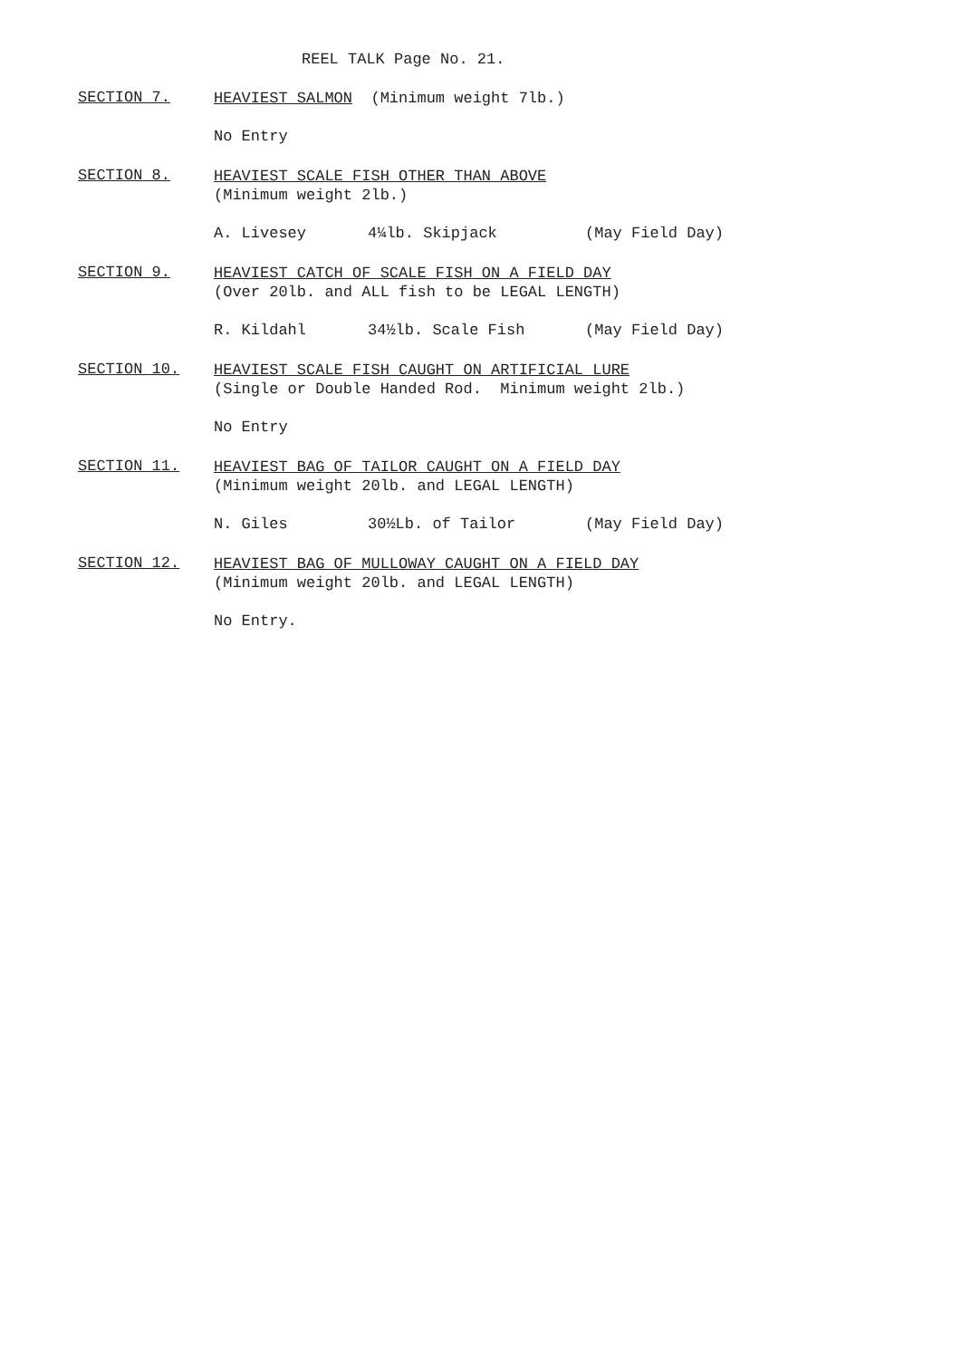REEL TALK Page No. 21.
SECTION 7.
HEAVIEST SALMON (Minimum weight 7lb.)
No Entry
SECTION 8.
HEAVIEST SCALE FISH OTHER THAN ABOVE
(Minimum weight 2lb.)
A. Livesey 4¼lb. Skipjack (May Field Day)
SECTION 9.
HEAVIEST CATCH OF SCALE FISH ON A FIELD DAY
(Over 20lb. and ALL fish to be LEGAL LENGTH)
R. Kildahl 34½lb. Scale Fish (May Field Day)
SECTION 10.
HEAVIEST SCALE FISH CAUGHT ON ARTIFICIAL LURE
(Single or Double Handed Rod. Minimum weight 2lb.)
No Entry
SECTION 11.
HEAVIEST BAG OF TAILOR CAUGHT ON A FIELD DAY
(Minimum weight 20lb. and LEGAL LENGTH)
N. Giles 30½Lb. of Tailor (May Field Day)
SECTION 12.
HEAVIEST BAG OF MULLOWAY CAUGHT ON A FIELD DAY
(Minimum weight 20lb. and LEGAL LENGTH)
No Entry.